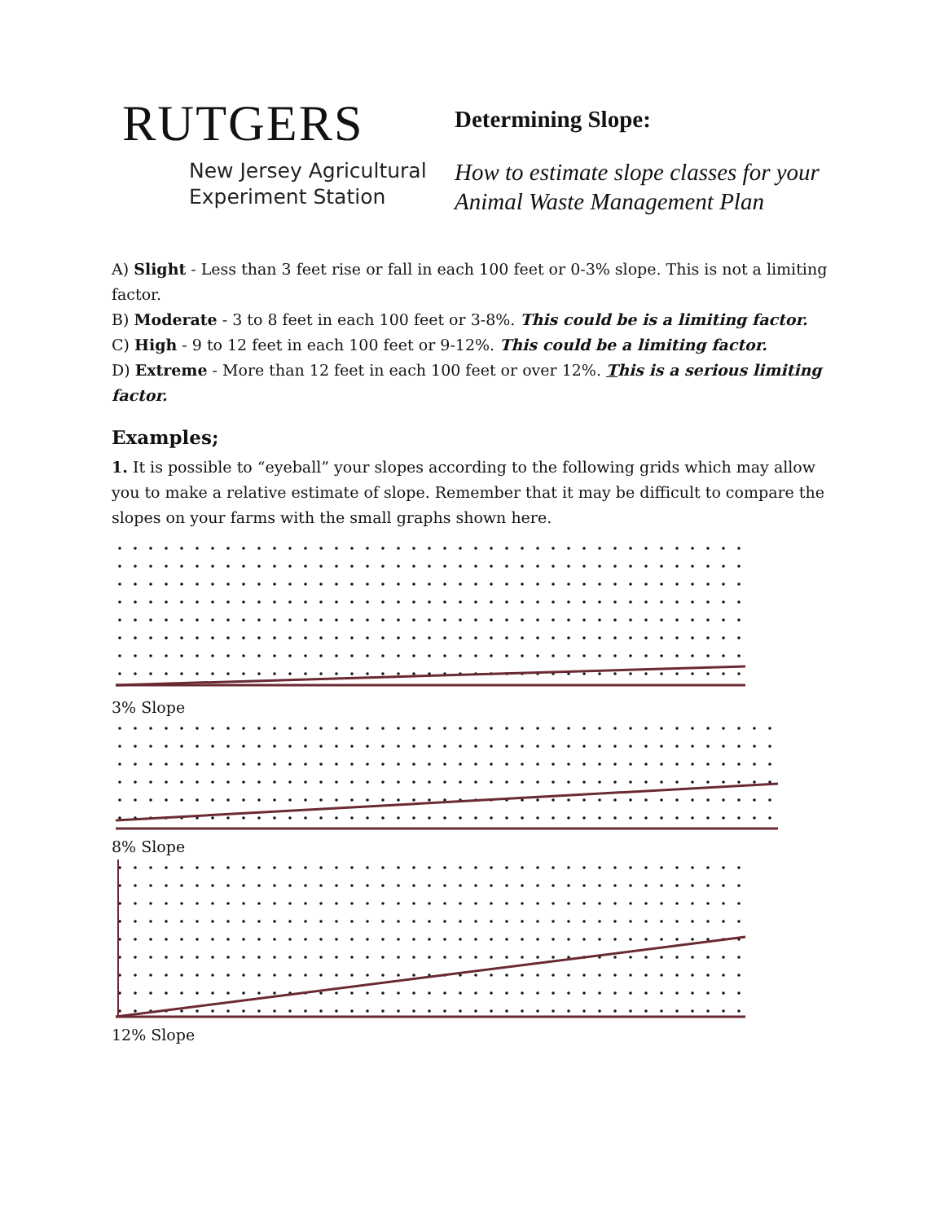RUTGERS
New Jersey Agricultural
Experiment Station
Determining Slope:
How to estimate slope classes for your
Animal Waste Management Plan
A) Slight - Less than 3 feet rise or fall in each 100 feet or 0-3% slope. This is not a limiting factor.
B) Moderate - 3 to 8 feet in each 100 feet or 3-8%. This could be is a limiting factor.
C) High - 9 to 12 feet in each 100 feet or 9-12%. This could be a limiting factor.
D) Extreme - More than 12 feet in each 100 feet or over 12%. This is a serious limiting factor.
Examples;
1. It is possible to “eyeball” your slopes according to the following grids which may allow you to make a relative estimate of slope. Remember that it may be difficult to compare the slopes on your farms with the small graphs shown here.
3% Slope
8% Slope
12% Slope